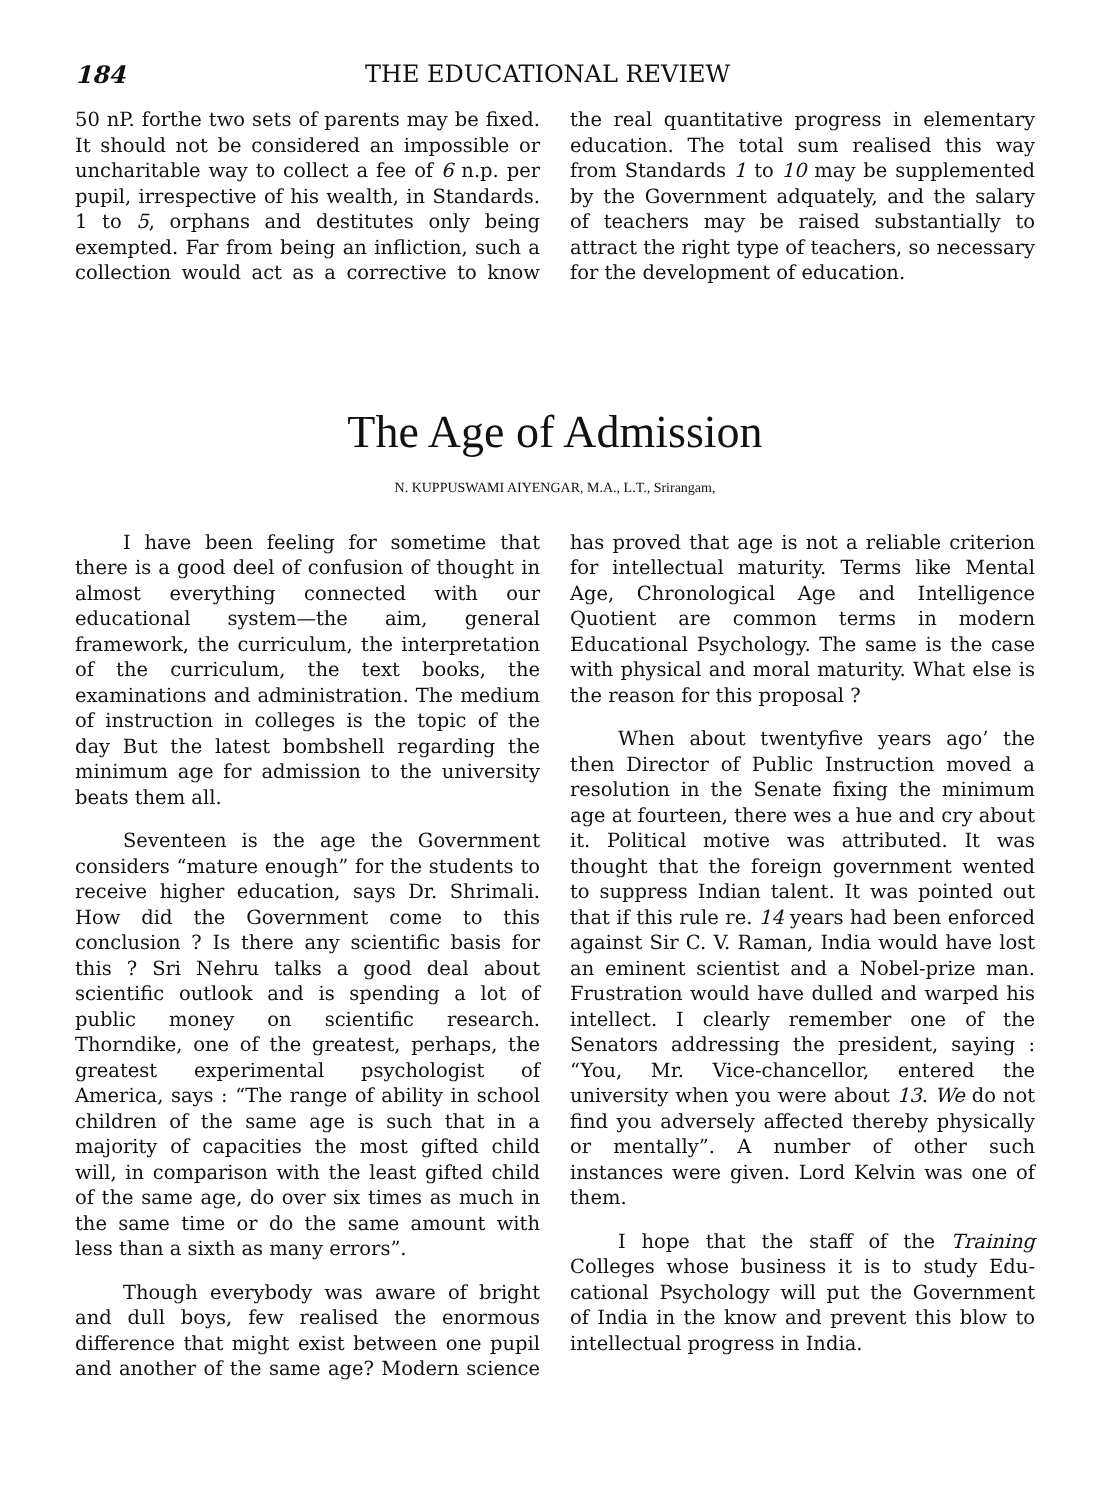184 THE EDUCATIONAL REVIEW
50 nP. forthe two sets of parents may be fixed. It should not be considered an impossible or uncharitable way to collect a fee of 6 n.p. per pupil, irrespective of his wealth, in Standards. 1 to 5, orphans and destitutes only being exempted. Far from being an infliction, such a collection would act as a corrective to know the real quantitative progress in elementary edu­cation. The total sum realised this way from Standards 1 to 10 may be supple­mented by the Government adquately, and the salary of teachers may be raised substantially to attract the right type of teachers, so necessary for the development of education.
The Age of Admission
N. KUPPUSWAMI AIYENGAR, M.A., L.T., Srirangam,
I have been feeling for sometime that there is a good deel of confusion of thought in almost everything connected with our educational system—the aim, general framework, the curriculum, the interpretation of the curriculum, the text books, the examinations and administra­tion. The medium of instruction in colle­ges is the topic of the day But the latest bombshell regarding the minimum age for admission to the university beats them all.
Seventeen is the age the Government considers “mature enough” for the students to receive higher education, says Dr. Shrimali. How did the Government come to this conclusion ? Is there any scientific basis for this ? Sri Nehru talks a good deal about scientific outlook and is spending a lot of public money on sci­entific research. Thorndike, one of the greatest, perhaps, the greatest experimen­tal psychologist of America, says : “The range of ability in school children of the same age is such that in a majority of capacities the most gifted child will, in comparison with the least gifted child of the same age, do over six times as much in the same time or do the same amount with less than a sixth as many errors”.
Though everybody was aware of bright and dull boys, few realised the enormous difference that might exist be­tween one pupil and another of the same age? Modern science has proved that age is not a reliable criterion for intellectual maturity. Terms like Mental Age, Chro­nological Age and Intelligence Quotient are common terms in modern Educational Psychology. The same is the case with physical and moral maturity. What else is the reason for this proposal ?
When about twentyfive years ago’ the then Director of Public Instruction moved a resolution in the Senate fixing the minimum age at fourteen, there wes a hue and cry about it. Political motive was attributed. It was thought that the foreign government wented to suppress Indian talent. It was pointed out that if this rule re. 14 years had been enforced against Sir C. V. Raman, India would have lost an eminent scientist and a Nobel-prize man. Frustration would have dulled and warped his intellect. I clearly remember one of the Senators addressing the president, saying : “You, Mr. Vice-chancellor, entered the university when you were about 13. We do not find you adversely affected thereby physically or mentally”. A number of other such instances were given. Lord Kelvin was one of them.
I hope that the staff of the Training Colleges whose business it is to study Edu­cational Psychology will put the Govern­ment of India in the know and prevent this blow to intellectual progress in India.